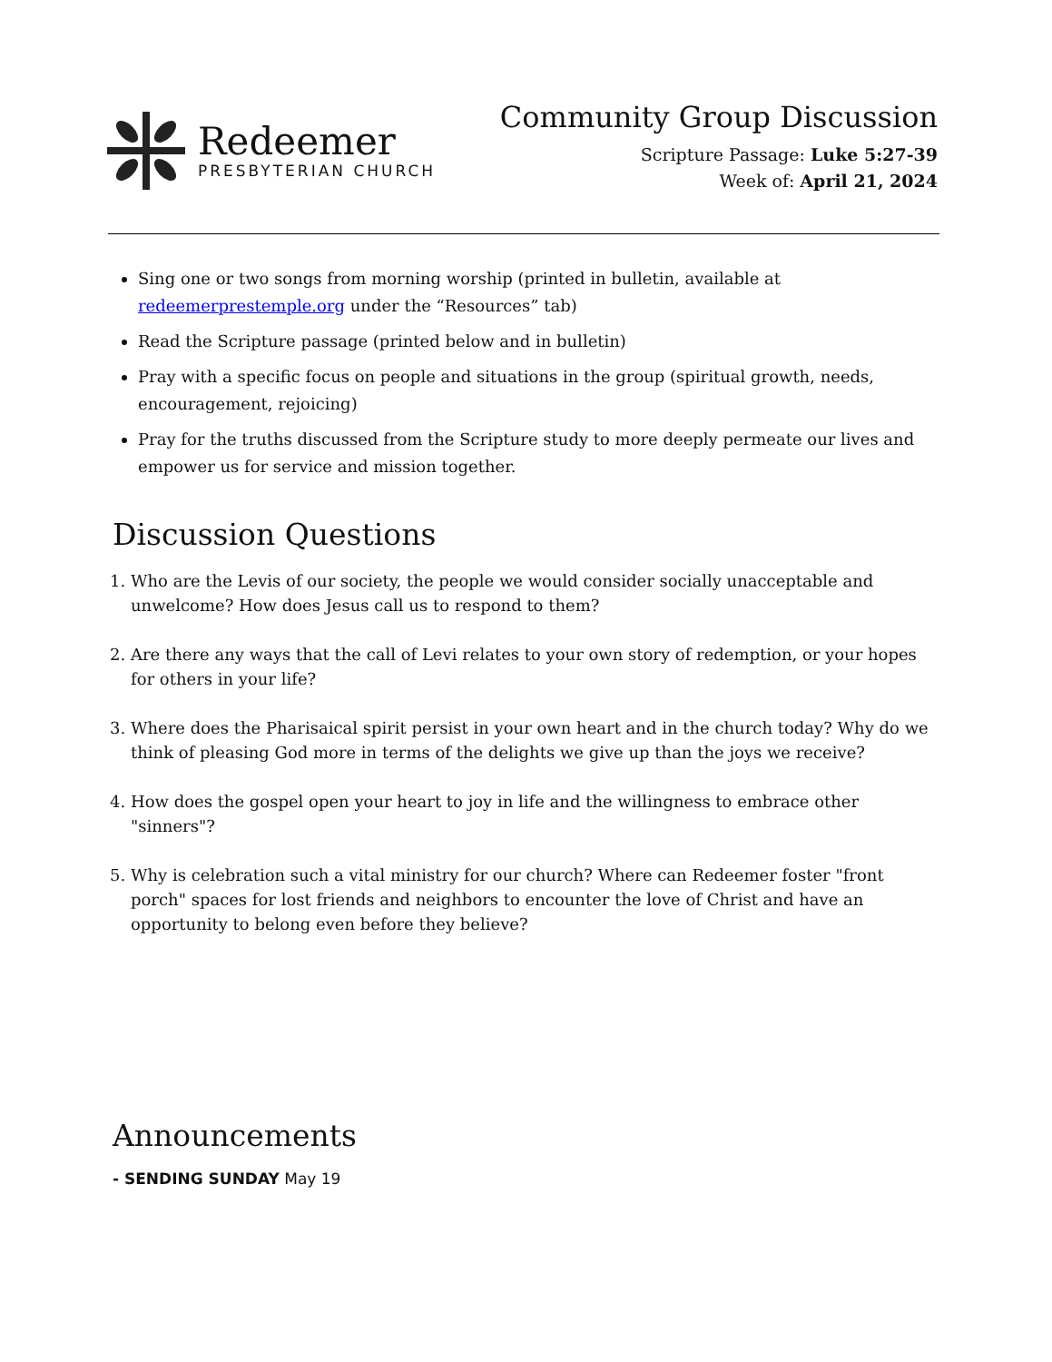Redeemer
PRESBYTERIAN CHURCH
Community Group Discussion
Scripture Passage: Luke 5:27-39
Week of: April 21, 2024
Sing one or two songs from morning worship (printed in bulletin, available at redeemerprestemple.org under the “Resources” tab)
Read the Scripture passage (printed below and in bulletin)
Pray with a specific focus on people and situations in the group (spiritual growth, needs, encouragement, rejoicing)
Pray for the truths discussed from the Scripture study to more deeply permeate our lives and empower us for service and mission together.
Discussion Questions
1. Who are the Levis of our society, the people we would consider socially unacceptable and unwelcome? How does Jesus call us to respond to them?
2. Are there any ways that the call of Levi relates to your own story of redemption, or your hopes for others in your life?
3. Where does the Pharisaical spirit persist in your own heart and in the church today? Why do we think of pleasing God more in terms of the delights we give up than the joys we receive?
4. How does the gospel open your heart to joy in life and the willingness to embrace other "sinners"?
5. Why is celebration such a vital ministry for our church? Where can Redeemer foster "front porch" spaces for lost friends and neighbors to encounter the love of Christ and have an opportunity to belong even before they believe?
Announcements
- SENDING SUNDAY May 19